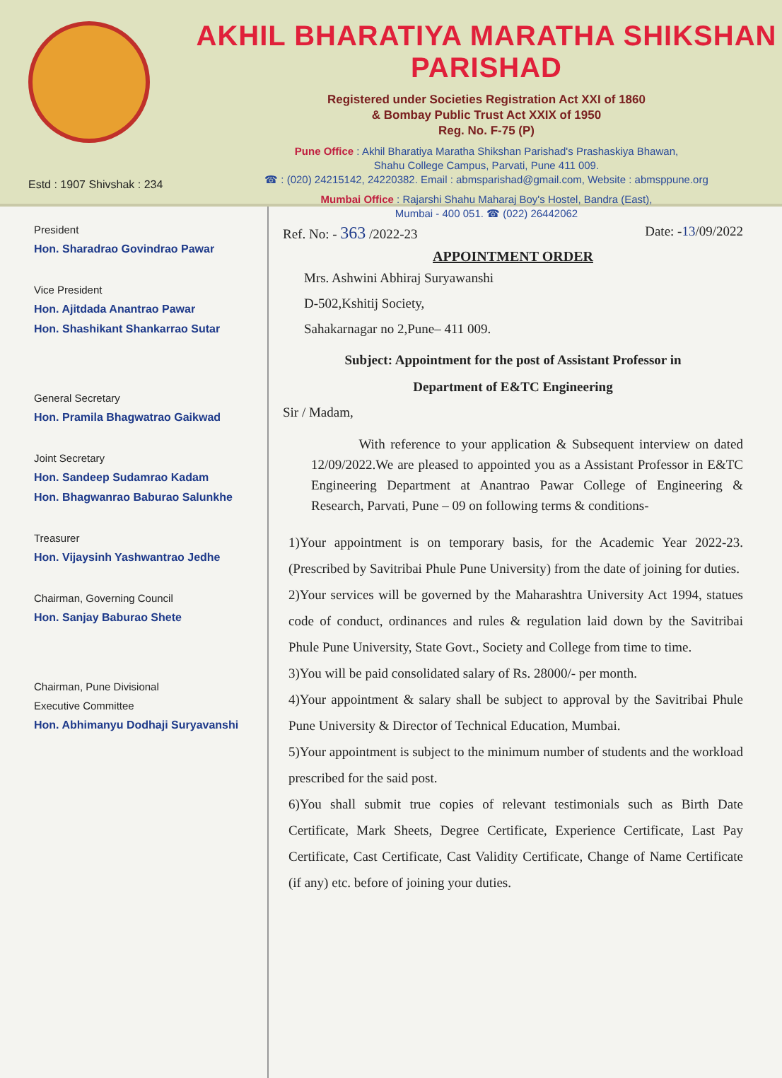Estd : 1907 Shivshak : 234
AKHIL BHARATIYA MARATHA SHIKSHAN PARISHAD
Registered under Societies Registration Act XXI of 1860
& Bombay Public Trust Act XXIX of 1950
Reg. No. F-75 (P)
Pune Office : Akhil Bharatiya Maratha Shikshan Parishad's Prashaskiya Bhawan,
Shahu College Campus, Parvati, Pune 411 009.
☎ : (020) 24215142, 24220382. Email : abmsparishad@gmail.com, Website : abmsppune.org
Mumbai Office : Rajarshi Shahu Maharaj Boy's Hostel, Bandra (East),
Mumbai - 400 051. ☎ (022) 26442062
President
Hon. Sharadrao Govindrao Pawar
Vice President
Hon. Ajitdada Anantrao Pawar
Hon. Shashikant Shankarrao Sutar
General Secretary
Hon. Pramila Bhagwatrao Gaikwad
Joint Secretary
Hon. Sandeep Sudamrao Kadam
Hon. Bhagwanrao Baburao Salunkhe
Treasurer
Hon. Vijaysinh Yashwantrao Jedhe
Chairman, Governing Council
Hon. Sanjay Baburao Shete
Chairman, Pune Divisional
Executive Committee
Hon. Abhimanyu Dodhaji Suryavanshi
Ref. No: - 363 /2022-23 Date: -13/09/2022
APPOINTMENT ORDER
Mrs. Ashwini Abhiraj Suryawanshi
D-502,Kshitij Society,
Sahakarnagar no 2,Pune– 411 009.
Subject: Appointment for the post of Assistant Professor in
Department of E&TC Engineering
Sir / Madam,
With reference to your application & Subsequent interview on dated 12/09/2022.We are pleased to appointed you as a Assistant Professor in E&TC Engineering Department at Anantrao Pawar College of Engineering & Research, Parvati, Pune – 09 on following terms & conditions-
1)Your appointment is on temporary basis, for the Academic Year 2022-23. (Prescribed by Savitribai Phule Pune University) from the date of joining for duties.
2)Your services will be governed by the Maharashtra University Act 1994, statues code of conduct, ordinances and rules & regulation laid down by the Savitribai Phule Pune University, State Govt., Society and College from time to time.
3)You will be paid consolidated salary of Rs. 28000/- per month.
4)Your appointment & salary shall be subject to approval by the Savitribai Phule Pune University & Director of Technical Education, Mumbai.
5)Your appointment is subject to the minimum number of students and the workload prescribed for the said post.
6)You shall submit true copies of relevant testimonials such as Birth Date Certificate, Mark Sheets, Degree Certificate, Experience Certificate, Last Pay Certificate, Cast Certificate, Cast Validity Certificate, Change of Name Certificate (if any) etc. before of joining your duties.